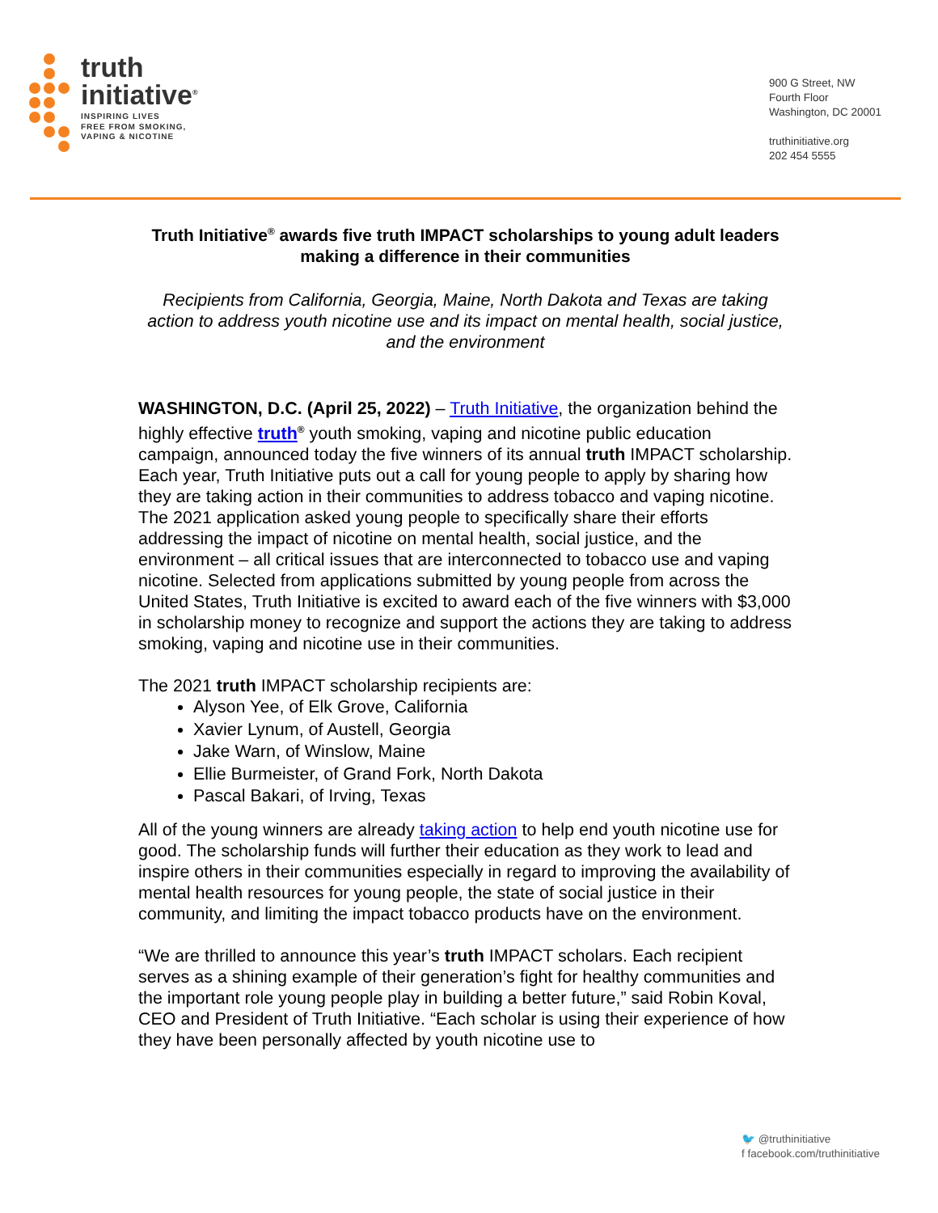truth
initiative<sup>®</sup>
INSPIRING LIVES
FREE FROM SMOKING,
VAPING & NICOTINE
900 G Street, NW
Fourth Floor
Washington, DC 20001
truthinitiative.org
202 454 5555
Truth Initiative<sup>®</sup> awards five truth IMPACT scholarships to young adult leaders making a difference in their communities
Recipients from California, Georgia, Maine, North Dakota and Texas are taking action to address youth nicotine use and its impact on mental health, social justice, and the environment
WASHINGTON, D.C. (April 25, 2022) – Truth Initiative, the organization behind the highly effective truth<sup>®</sup> youth smoking, vaping and nicotine public education campaign, announced today the five winners of its annual truth IMPACT scholarship. Each year, Truth Initiative puts out a call for young people to apply by sharing how they are taking action in their communities to address tobacco and vaping nicotine. The 2021 application asked young people to specifically share their efforts addressing the impact of nicotine on mental health, social justice, and the environment – all critical issues that are interconnected to tobacco use and vaping nicotine. Selected from applications submitted by young people from across the United States, Truth Initiative is excited to award each of the five winners with $3,000 in scholarship money to recognize and support the actions they are taking to address smoking, vaping and nicotine use in their communities.
The 2021 truth IMPACT scholarship recipients are:
Alyson Yee, of Elk Grove, California
Xavier Lynum, of Austell, Georgia
Jake Warn, of Winslow, Maine
Ellie Burmeister, of Grand Fork, North Dakota
Pascal Bakari, of Irving, Texas
All of the young winners are already taking action to help end youth nicotine use for good. The scholarship funds will further their education as they work to lead and inspire others in their communities especially in regard to improving the availability of mental health resources for young people, the state of social justice in their community, and limiting the impact tobacco products have on the environment.
“We are thrilled to announce this year’s truth IMPACT scholars. Each recipient serves as a shining example of their generation’s fight for healthy communities and the important role young people play in building a better future,” said Robin Koval, CEO and President of Truth Initiative. “Each scholar is using their experience of how they have been personally affected by youth nicotine use to
🐦 @truthinitiative
f facebook.com/truthinitiative